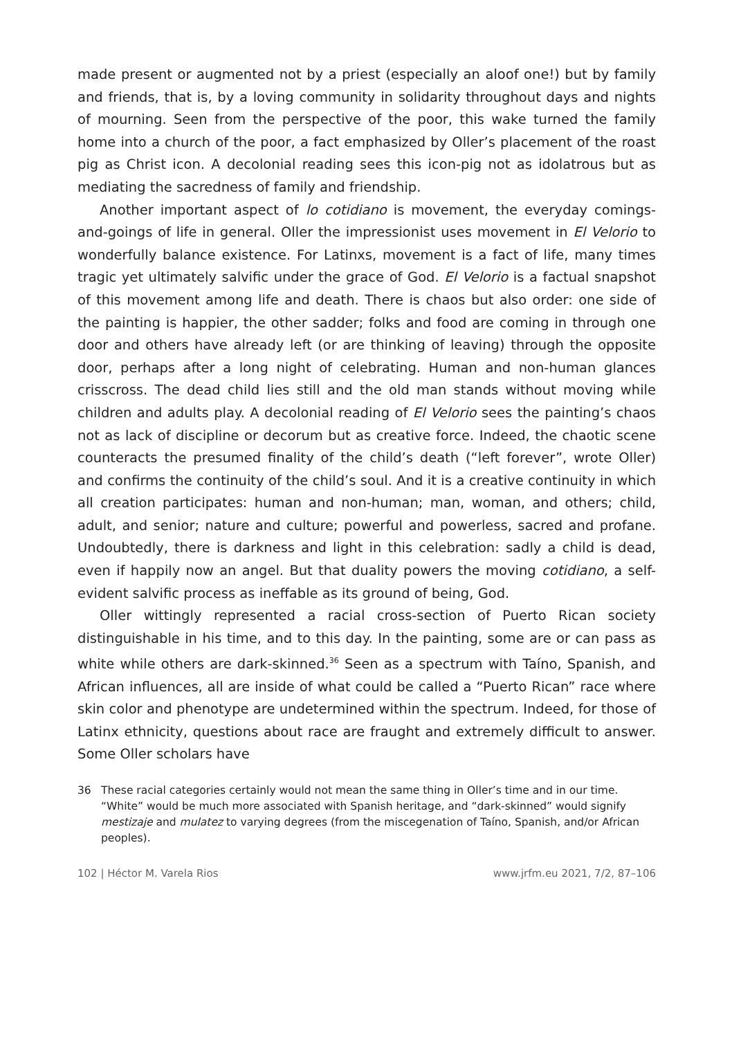made present or augmented not by a priest (especially an aloof one!) but by family and friends, that is, by a loving community in solidarity throughout days and nights of mourning. Seen from the perspective of the poor, this wake turned the family home into a church of the poor, a fact emphasized by Oller’s placement of the roast pig as Christ icon. A decolonial reading sees this icon-pig not as idolatrous but as mediating the sacredness of family and friendship.
Another important aspect of lo cotidiano is movement, the everyday comings-and-goings of life in general. Oller the impressionist uses movement in El Velorio to wonderfully balance existence. For Latinxs, movement is a fact of life, many times tragic yet ultimately salvific under the grace of God. El Velorio is a factual snapshot of this movement among life and death. There is chaos but also order: one side of the painting is happier, the other sadder; folks and food are coming in through one door and others have already left (or are thinking of leaving) through the opposite door, perhaps after a long night of celebrating. Human and non-human glances crisscross. The dead child lies still and the old man stands without moving while children and adults play. A decolonial reading of El Velorio sees the painting’s chaos not as lack of discipline or decorum but as creative force. Indeed, the chaotic scene counteracts the presumed finality of the child’s death (“left forever”, wrote Oller) and confirms the continuity of the child’s soul. And it is a creative continuity in which all creation participates: human and non-human; man, woman, and others; child, adult, and senior; nature and culture; powerful and powerless, sacred and profane. Undoubtedly, there is darkness and light in this celebration: sadly a child is dead, even if happily now an angel. But that duality powers the moving cotidiano, a self-evident salvific process as ineffable as its ground of being, God.
Oller wittingly represented a racial cross-section of Puerto Rican society distinguishable in his time, and to this day. In the painting, some are or can pass as white while others are dark-skinned.<sup>36</sup> Seen as a spectrum with Taíno, Spanish, and African influences, all are inside of what could be called a “Puerto Rican” race where skin color and phenotype are undetermined within the spectrum. Indeed, for those of Latinx ethnicity, questions about race are fraught and extremely difficult to answer. Some Oller scholars have
36 These racial categories certainly would not mean the same thing in Oller’s time and in our time. “White” would be much more associated with Spanish heritage, and “dark-skinned” would signify mestizaje and mulatez to varying degrees (from the miscegenation of Taíno, Spanish, and/or African peoples).
102 | Héctor M. Varela Rios www.jrfm.eu 2021, 7/2, 87–106